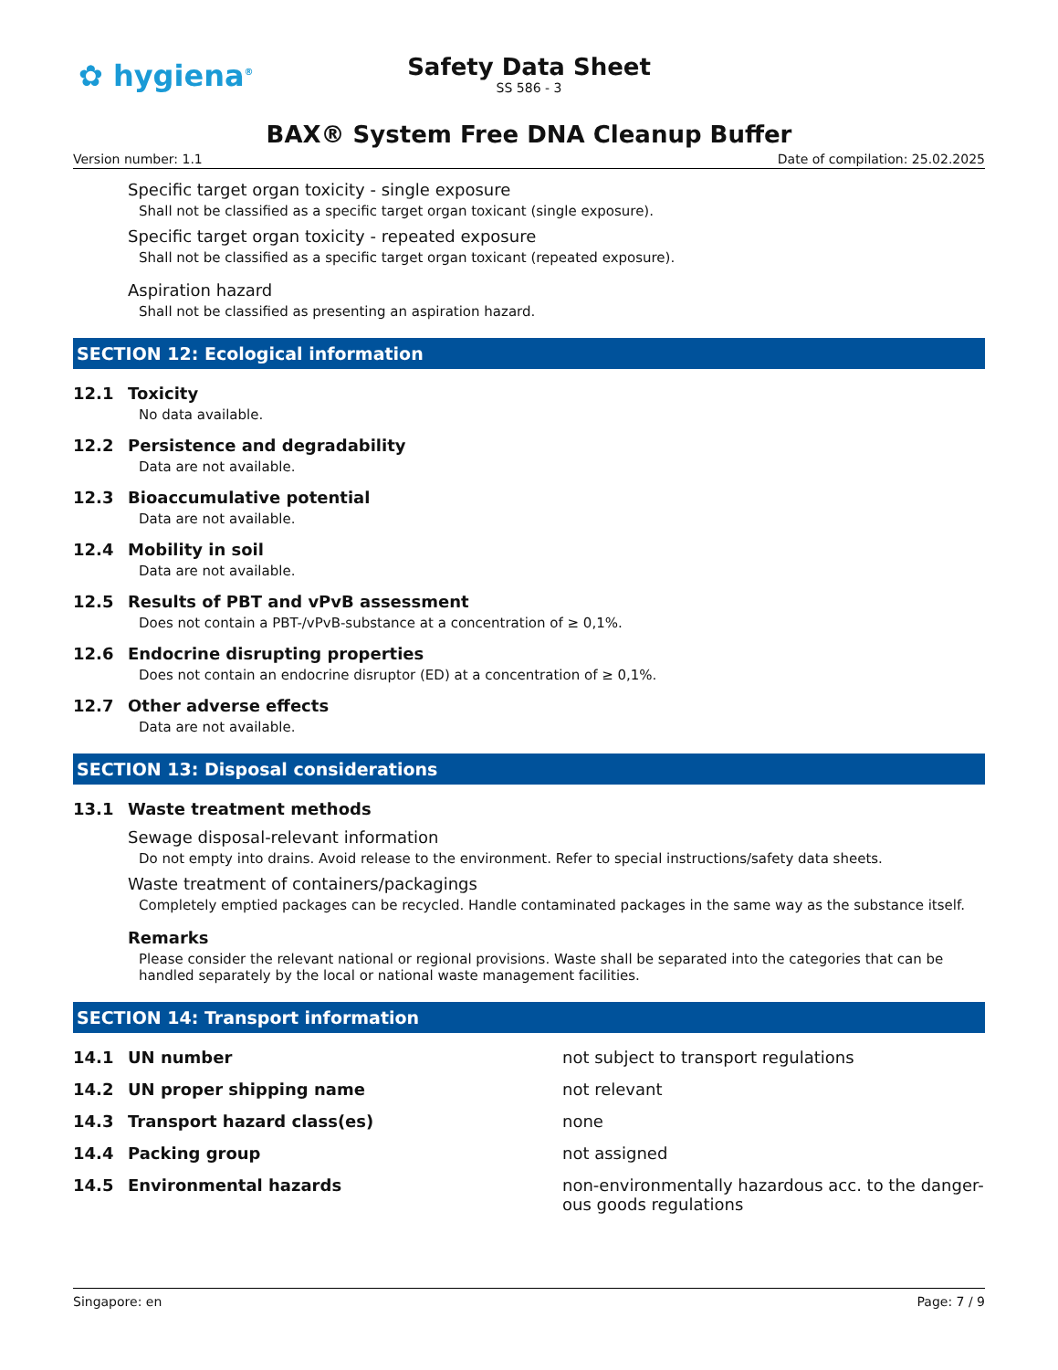✿ hygiena<sup>®</sup>
Safety Data Sheet
SS 586 - 3
BAX® System Free DNA Cleanup Buffer
Version number: 1.1 Date of compilation: 25.02.2025
Specific target organ toxicity - single exposure
Shall not be classified as a specific target organ toxicant (single exposure).
Specific target organ toxicity - repeated exposure
Shall not be classified as a specific target organ toxicant (repeated exposure).
Aspiration hazard
Shall not be classified as presenting an aspiration hazard.
SECTION 12: Ecological information
12.1 Toxicity
No data available.
12.2 Persistence and degradability
Data are not available.
12.3 Bioaccumulative potential
Data are not available.
12.4 Mobility in soil
Data are not available.
12.5 Results of PBT and vPvB assessment
Does not contain a PBT-/vPvB-substance at a concentration of ≥ 0,1%.
12.6 Endocrine disrupting properties
Does not contain an endocrine disruptor (ED) at a concentration of ≥ 0,1%.
12.7 Other adverse effects
Data are not available.
SECTION 13: Disposal considerations
13.1 Waste treatment methods
Sewage disposal-relevant information
Do not empty into drains. Avoid release to the environment. Refer to special instructions/safety data sheets.
Waste treatment of containers/packagings
Completely emptied packages can be recycled. Handle contaminated packages in the same way as the substance itself.
Remarks
Please consider the relevant national or regional provisions. Waste shall be separated into the categories that can be handled separately by the local or national waste management facilities.
SECTION 14: Transport information
14.1 UN number not subject to transport regulations
14.2 UN proper shipping name not relevant
14.3 Transport hazard class(es) none
14.4 Packing group not assigned
14.5 Environmental hazards non-environmentally hazardous acc. to the danger-ous goods regulations
Singapore: en Page: 7 / 9